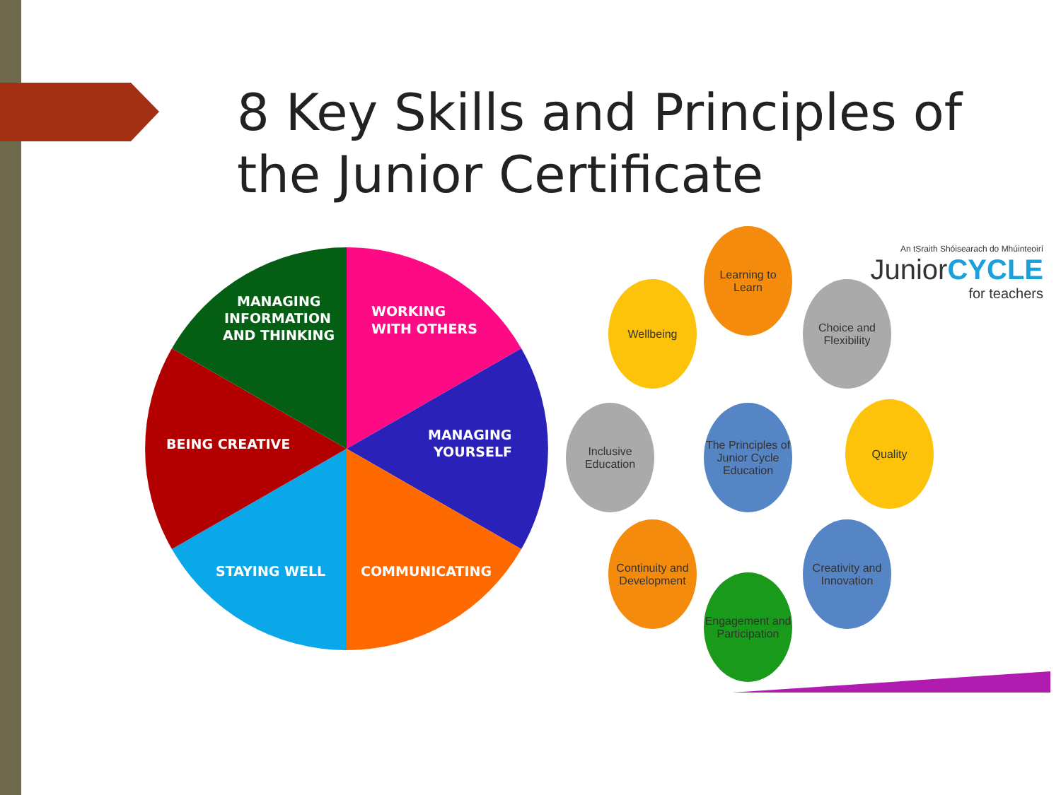8 Key Skills and Principles of the Junior Certificate
MANAGING
INFORMATION
AND THINKING
WORKING
WITH OTHERS
MANAGING
YOURSELF
BEING CREATIVE
STAYING WELL
COMMUNICATING
An tSraith Shóisearach do Mhúinteoirí
JuniorCYCLE
for teachers
Learning to Learn
Wellbeing
Choice and Flexibility
Inclusive Education
The Principles of Junior Cycle Education
Quality
Continuity and Development
Creativity and Innovation
Engagement and Participation